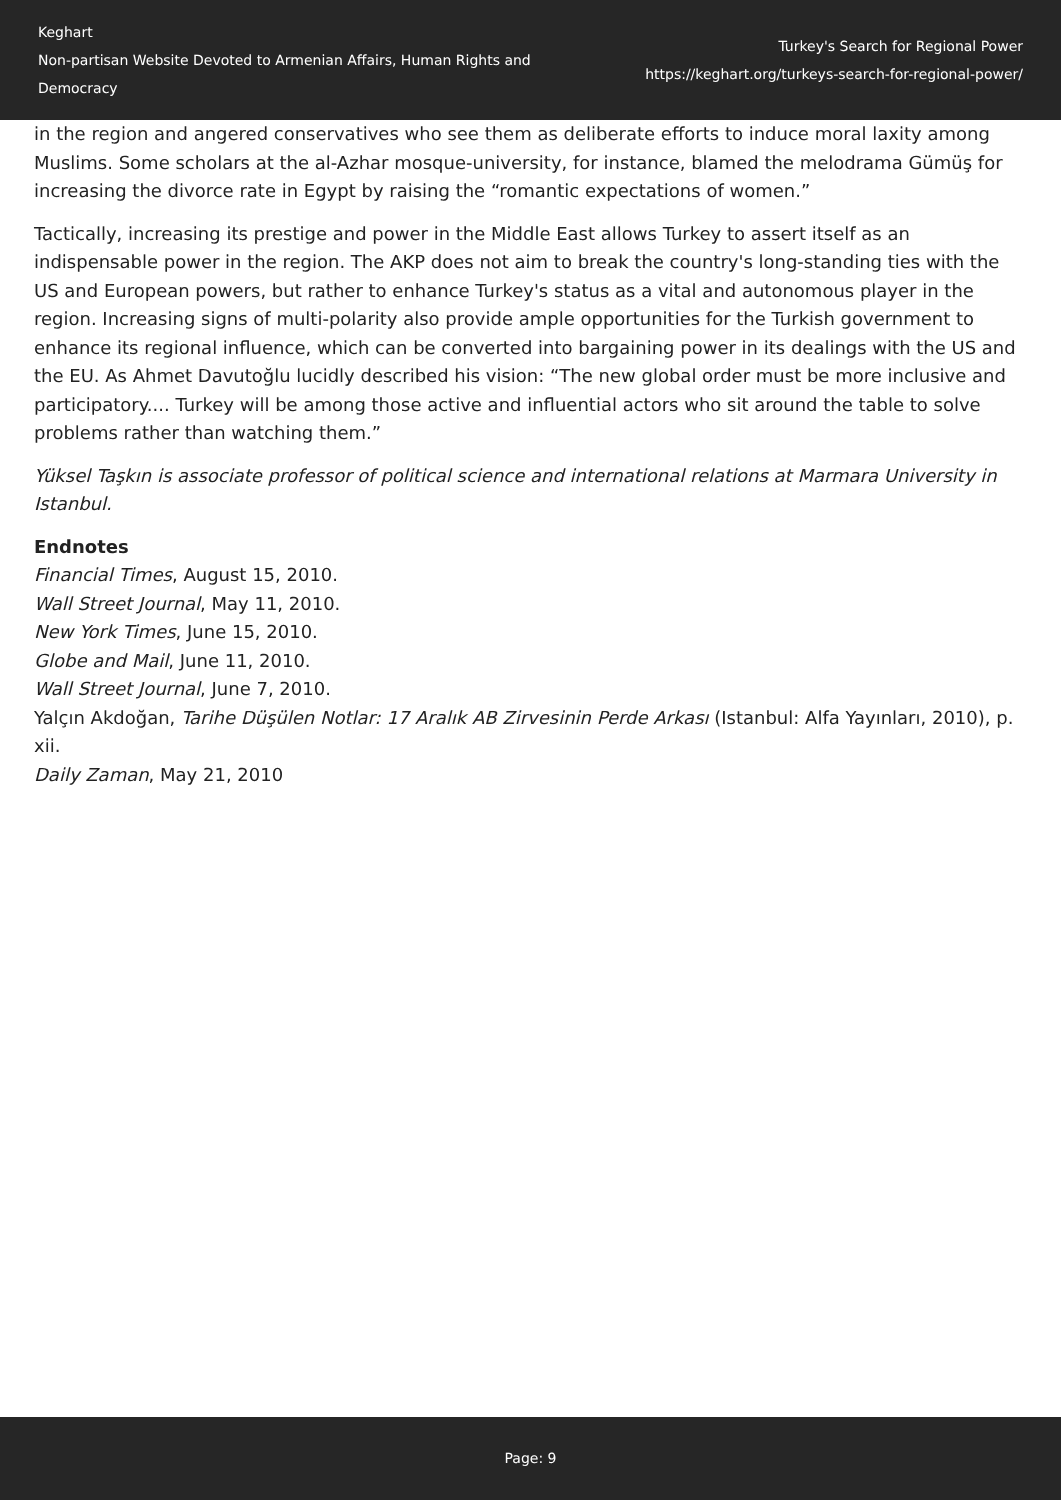Keghart
Non-partisan Website Devoted to Armenian Affairs, Human Rights and Democracy
Turkey's Search for Regional Power
https://keghart.org/turkeys-search-for-regional-power/
in the region and angered conservatives who see them as deliberate efforts to induce moral laxity among Muslims. Some scholars at the al-Azhar mosque-university, for instance, blamed the melodrama Gümüş for increasing the divorce rate in Egypt by raising the “romantic expectations of women.”
Tactically, increasing its prestige and power in the Middle East allows Turkey to assert itself as an indispensable power in the region. The AKP does not aim to break the country's long-standing ties with the US and European powers, but rather to enhance Turkey's status as a vital and autonomous player in the region. Increasing signs of multi-polarity also provide ample opportunities for the Turkish government to enhance its regional influence, which can be converted into bargaining power in its dealings with the US and the EU. As Ahmet Davutoğlu lucidly described his vision: “The new global order must be more inclusive and participatory.... Turkey will be among those active and influential actors who sit around the table to solve problems rather than watching them.”
Yüksel Taşkın is associate professor of political science and international relations at Marmara University in Istanbul.
Endnotes
Financial Times, August 15, 2010.
Wall Street Journal, May 11, 2010.
New York Times, June 15, 2010.
Globe and Mail, June 11, 2010.
Wall Street Journal, June 7, 2010.
Yalçın Akdoğan, Tarihe Düşülen Notlar: 17 Aralık AB Zirvesinin Perde Arkası (Istanbul: Alfa Yayınları, 2010), p. xii.
Daily Zaman, May 21, 2010
Page: 9